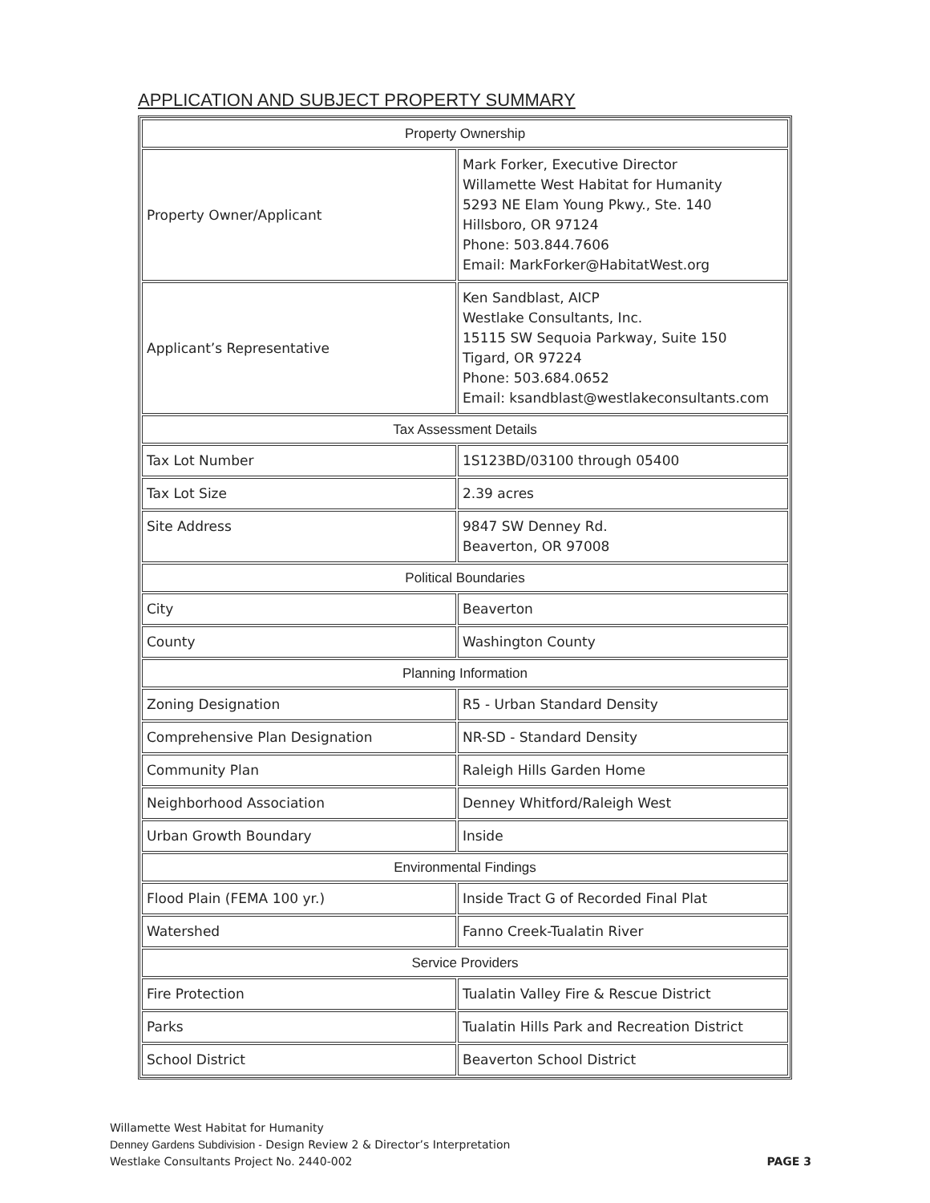APPLICATION AND SUBJECT PROPERTY SUMMARY
| Property Ownership | |
| --- | --- |
| Property Owner/Applicant | Mark Forker, Executive Director Willamette West Habitat for Humanity 5293 NE Elam Young Pkwy., Ste. 140 Hillsboro, OR 97124 Phone: 503.844.7606 Email: MarkForker@HabitatWest.org |
| Applicant’s Representative | Ken Sandblast, AICP Westlake Consultants, Inc. 15115 SW Sequoia Parkway, Suite 150 Tigard, OR 97224 Phone: 503.684.0652 Email: ksandblast@westlakeconsultants.com |
| Tax Assessment Details | |
| Tax Lot Number | 1S123BD/03100 through 05400 |
| Tax Lot Size | 2.39 acres |
| Site Address | 9847 SW Denney Rd. Beaverton, OR 97008 |
| Political Boundaries | |
| City | Beaverton |
| County | Washington County |
| Planning Information | |
| Zoning Designation | R5 - Urban Standard Density |
| Comprehensive Plan Designation | NR-SD - Standard Density |
| Community Plan | Raleigh Hills Garden Home |
| Neighborhood Association | Denney Whitford/Raleigh West |
| Urban Growth Boundary | Inside |
| Environmental Findings | |
| Flood Plain (FEMA 100 yr.) | Inside Tract G of Recorded Final Plat |
| Watershed | Fanno Creek-Tualatin River |
| Service Providers | |
| Fire Protection | Tualatin Valley Fire & Rescue District |
| Parks | Tualatin Hills Park and Recreation District |
| School District | Beaverton School District |
Willamette West Habitat for Humanity
Denney Gardens Subdivision - Design Review 2 & Director’s Interpretation
Westlake Consultants Project No. 2440-002 PAGE 3